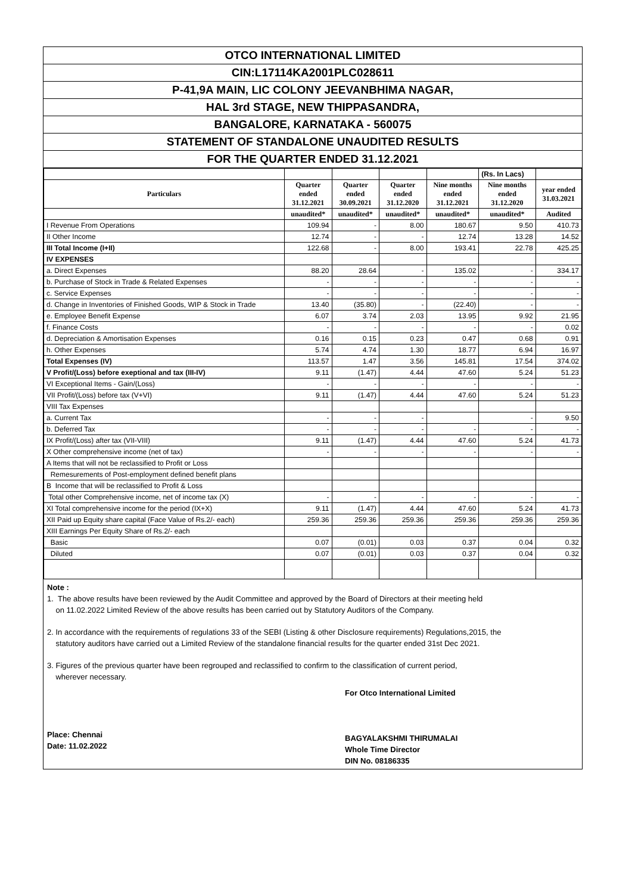OTCO INTERNATIONAL LIMITED
CIN:L17114KA2001PLC028611
P-41,9A MAIN, LIC COLONY JEEVANBHIMA NAGAR,
HAL 3rd STAGE, NEW THIPPASANDRA,
BANGALORE, KARNATAKA - 560075
STATEMENT OF STANDALONE UNAUDITED RESULTS
FOR THE QUARTER ENDED 31.12.2021
| | | | | | (Rs. In Lacs) | |
| Particulars | Quarter ended 31.12.2021 | Quarter ended 30.09.2021 | Quarter ended 31.12.2020 | Nine months ended 31.12.2021 | Nine months ended 31.12.2020 | year ended 31.03.2021 |
| | unaudited* | unaudited* | unaudited* | unaudited* | unaudited* | Audited |
| I Revenue From Operations | 109.94 | - | 8.00 | 180.67 | 9.50 | 410.73 |
| II Other Income | 12.74 | - | - | 12.74 | 13.28 | 14.52 |
| III Total Income (I+II) | 122.68 | - | 8.00 | 193.41 | 22.78 | 425.25 |
| IV EXPENSES | | | | | | |
| a. Direct Expenses | 88.20 | 28.64 | - | 135.02 | - | 334.17 |
| b. Purchase of Stock in Trade & Related Expenses | - | - | - | - | - | - |
| c. Service Expenses | - | - | - | - | - | - |
| d. Change in Inventories of Finished Goods, WIP & Stock in Trade | 13.40 | (35.80) | - | (22.40) | - | - |
| e. Employee Benefit Expense | 6.07 | 3.74 | 2.03 | 13.95 | 9.92 | 21.95 |
| f. Finance Costs | - | - | - | - | - | 0.02 |
| d. Depreciation & Amortisation Expenses | 0.16 | 0.15 | 0.23 | 0.47 | 0.68 | 0.91 |
| h. Other Expenses | 5.74 | 4.74 | 1.30 | 18.77 | 6.94 | 16.97 |
| Total Expenses (IV) | 113.57 | 1.47 | 3.56 | 145.81 | 17.54 | 374.02 |
| V Profit/(Loss) before exeptional and tax (III-IV) | 9.11 | (1.47) | 4.44 | 47.60 | 5.24 | 51.23 |
| VI Exceptional Items - Gain/(Loss) | - | - | - | - | - | - |
| VII Profit/(Loss) before tax (V+VI) | 9.11 | (1.47) | 4.44 | 47.60 | 5.24 | 51.23 |
| VIII Tax Expenses | | | | | | |
| a. Current Tax | - | - | - | | - | 9.50 |
| b. Deferred Tax | - | - | - | - | - | - |
| IX Profit/(Loss) after tax (VII-VIII) | 9.11 | (1.47) | 4.44 | 47.60 | 5.24 | 41.73 |
| X Other comprehensive income (net of tax) | - | - | - | - | - | - |
| A Items that will not be reclassified to Profit or Loss | | | | | | |
| Remesurements of Post-employment defined benefit plans | | | | | | |
| B Income that will be reclassified to Profit & Loss | | | | | | |
| Total other Comprehensive income, net of income tax (X) | - | - | - | - | - | - |
| XI Total comprehensive income for the period (IX+X) | 9.11 | (1.47) | 4.44 | 47.60 | 5.24 | 41.73 |
| XII Paid up Equity share capital (Face Value of Rs.2/- each) | 259.36 | 259.36 | 259.36 | 259.36 | 259.36 | 259.36 |
| XIII Earnings Per Equity Share of Rs.2/- each | | | | | | |
| Basic | 0.07 | (0.01) | 0.03 | 0.37 | 0.04 | 0.32 |
| Diluted | 0.07 | (0.01) | 0.03 | 0.37 | 0.04 | 0.32 |
Note :
1. The above results have been reviewed by the Audit Committee and approved by the Board of Directors at their meeting held
on 11.02.2022 Limited Review of the above results has been carried out by Statutory Auditors of the Company.
2. In accordance with the requirements of regulations 33 of the SEBI (Listing & other Disclosure requirements) Regulations,2015, the
statutory auditors have carried out a Limited Review of the standalone financial results for the quarter ended 31st Dec 2021.
3. Figures of the previous quarter have been regrouped and reclassified to confirm to the classification of current period,
wherever necessary.
Place: Chennai
Date: 11.02.2022
For Otco International Limited
BAGYALAKSHMI THIRUMALAI
Whole Time Director
DIN No. 08186335